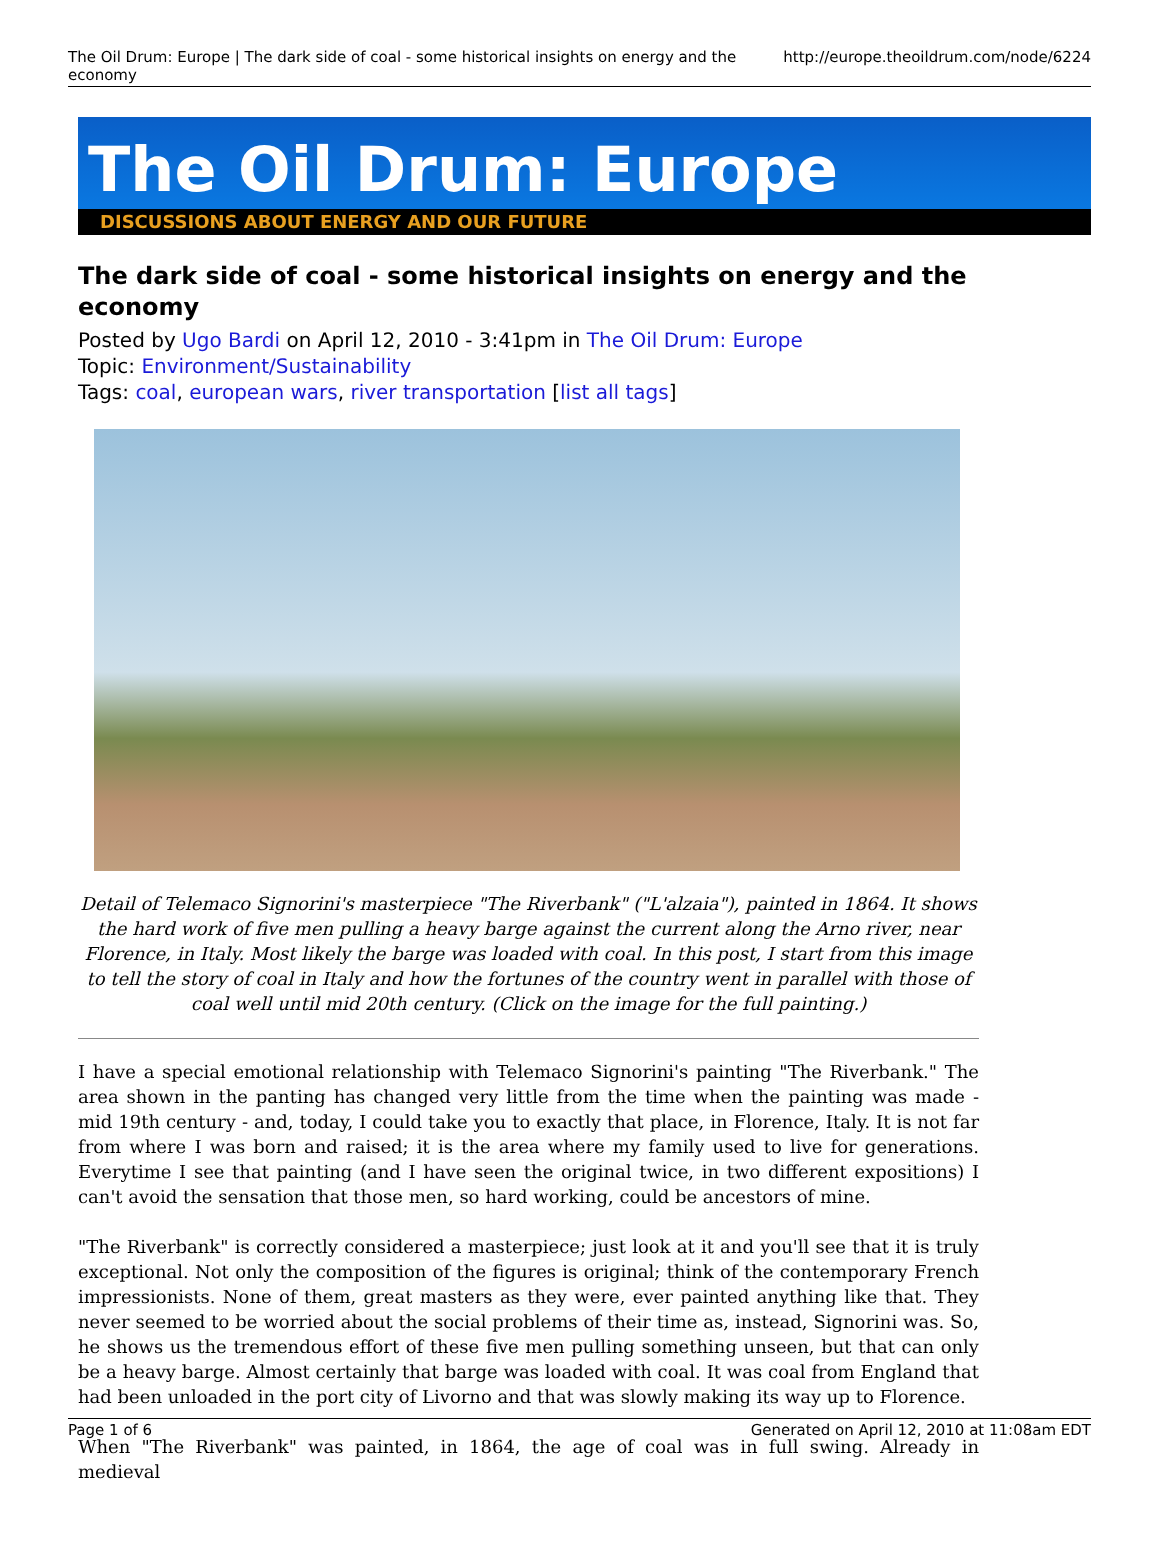The Oil Drum: Europe | The dark side of coal - some historical insights on energy and the economy http://europe.theoildrum.com/node/6224
The Oil Drum: Europe
DISCUSSIONS ABOUT ENERGY AND OUR FUTURE
The dark side of coal - some historical insights on energy and the economy
Posted by Ugo Bardi on April 12, 2010 - 3:41pm in The Oil Drum: Europe
Topic: Environment/Sustainability
Tags: coal, european wars, river transportation [list all tags]
Detail of Telemaco Signorini's masterpiece "The Riverbank" ("L'alzaia"), painted in 1864. It shows the hard work of five men pulling a heavy barge against the current along the Arno river, near Florence, in Italy. Most likely the barge was loaded with coal. In this post, I start from this image to tell the story of coal in Italy and how the fortunes of the country went in parallel with those of coal well until mid 20th century. (Click on the image for the full painting.)
I have a special emotional relationship with Telemaco Signorini's painting "The Riverbank." The area shown in the panting has changed very little from the time when the painting was made - mid 19th century - and, today, I could take you to exactly that place, in Florence, Italy. It is not far from where I was born and raised; it is the area where my family used to live for generations. Everytime I see that painting (and I have seen the original twice, in two different expositions) I can't avoid the sensation that those men, so hard working, could be ancestors of mine.
"The Riverbank" is correctly considered a masterpiece; just look at it and you'll see that it is truly exceptional. Not only the composition of the figures is original; think of the contemporary French impressionists. None of them, great masters as they were, ever painted anything like that. They never seemed to be worried about the social problems of their time as, instead, Signorini was. So, he shows us the tremendous effort of these five men pulling something unseen, but that can only be a heavy barge. Almost certainly that barge was loaded with coal. It was coal from England that had been unloaded in the port city of Livorno and that was slowly making its way up to Florence.
When "The Riverbank" was painted, in 1864, the age of coal was in full swing. Already in medieval
Page 1 of 6 Generated on April 12, 2010 at 11:08am EDT